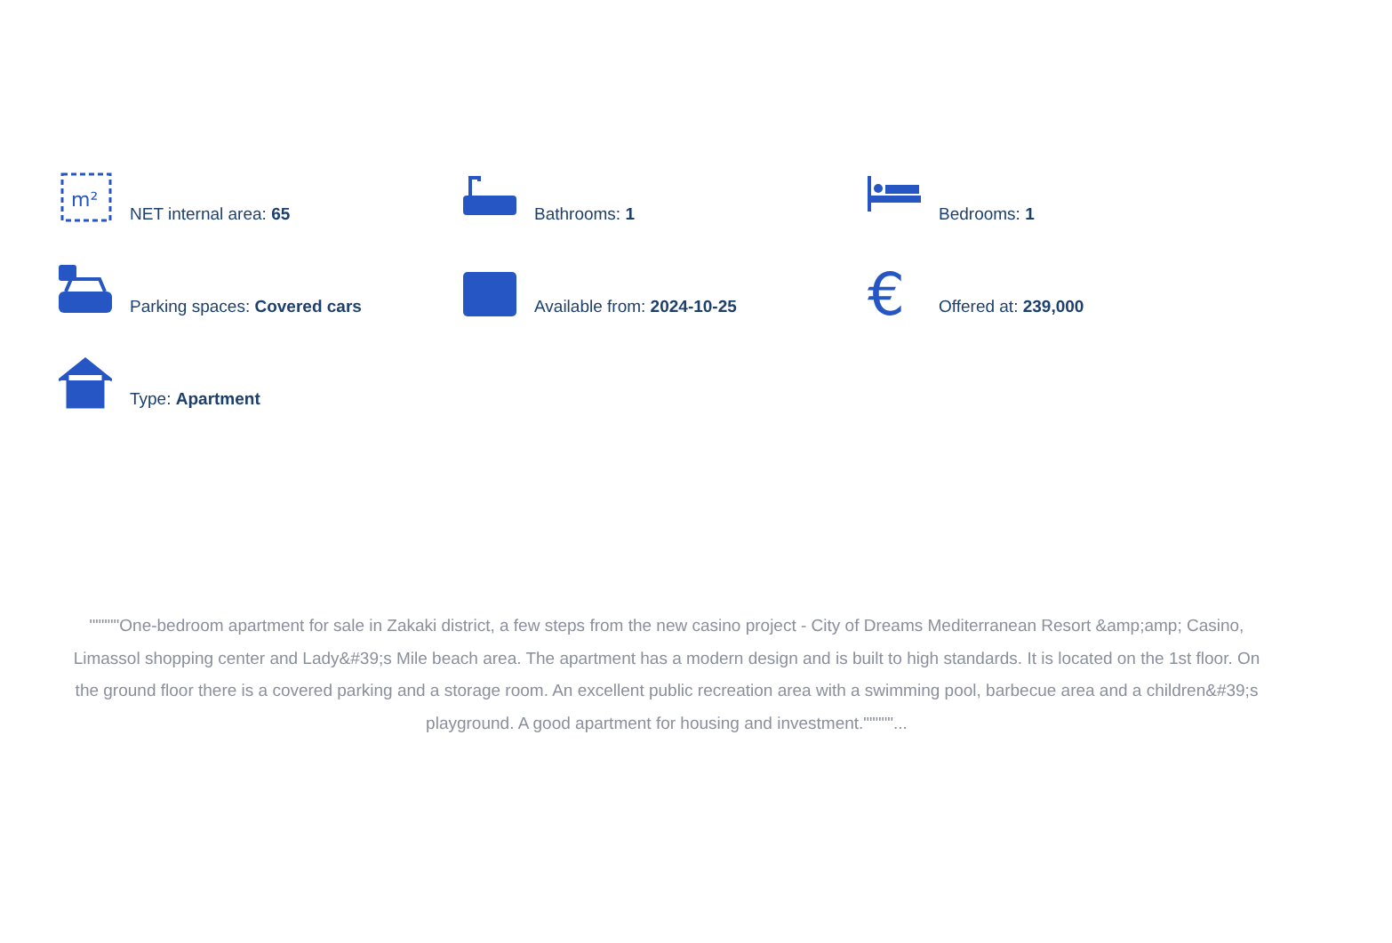m²
NET internal area: 65
Bathrooms: 1
Bedrooms: 1
Parking spaces: Covered cars
Available from: 2024-10-25
€
Offered at: 239,000
Type: Apartment
"""""One-bedroom apartment for sale in Zakaki district, a few steps from the new casino project - City of Dreams Mediterranean Resort &amp;amp; Casino, Limassol shopping center and Lady&#39;s Mile beach area. The apartment has a modern design and is built to high standards. It is located on the 1st floor. On the ground floor there is a covered parking and a storage room. An excellent public recreation area with a swimming pool, barbecue area and a children&#39;s playground. A good apartment for housing and investment."""""...